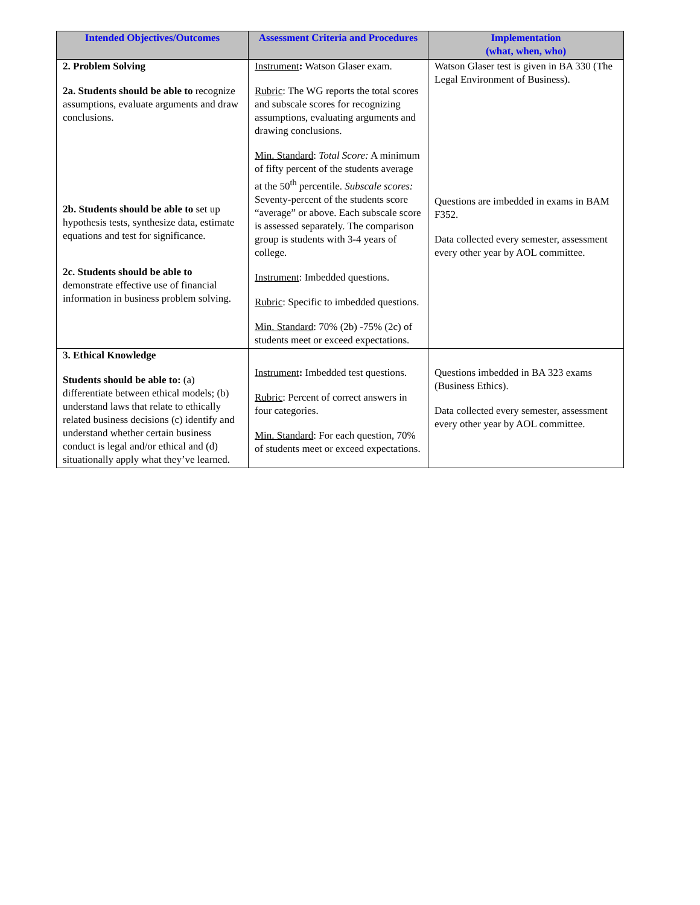| Intended Objectives/Outcomes | Assessment Criteria and Procedures | Implementation (what, when, who) |
| --- | --- | --- |
| 2. Problem Solving 2a. Students should be able to recognize assumptions, evaluate arguments and draw conclusions. 2b. Students should be able to set up hypothesis tests, synthesize data, estimate equations and test for significance. 2c. Students should be able to demonstrate effective use of financial information in business problem solving. | Instrument : Watson Glaser exam. Rubric : The WG reports the total scores and subscale scores for recognizing assumptions, evaluating arguments and drawing conclusions. Min. Standard : Total Score: A minimum of fifty percent of the students average at the 50<sup>th</sup> percentile. Subscale scores: Seventy-percent of the students score “average” or above. Each subscale score is assessed separately. The comparison group is students with 3-4 years of college. Instrument : Imbedded questions. Rubric : Specific to imbedded questions. Min. Standard : 70% (2b) -75% (2c) of students meet or exceed expectations. | Watson Glaser test is given in BA 330 (The Legal Environment of Business). Questions are imbedded in exams in BAM F352. Data collected every semester, assessment every other year by AOL committee. |
| 3. Ethical Knowledge Students should be able to: (a) differentiate between ethical models; (b) understand laws that relate to ethically related business decisions (c) identify and understand whether certain business conduct is legal and/or ethical and (d) situationally apply what they’ve learned. | Instrument : Imbedded test questions. Rubric : Percent of correct answers in four categories. Min. Standard : For each question, 70% of students meet or exceed expectations. | Questions imbedded in BA 323 exams (Business Ethics). Data collected every semester, assessment every other year by AOL committee. |